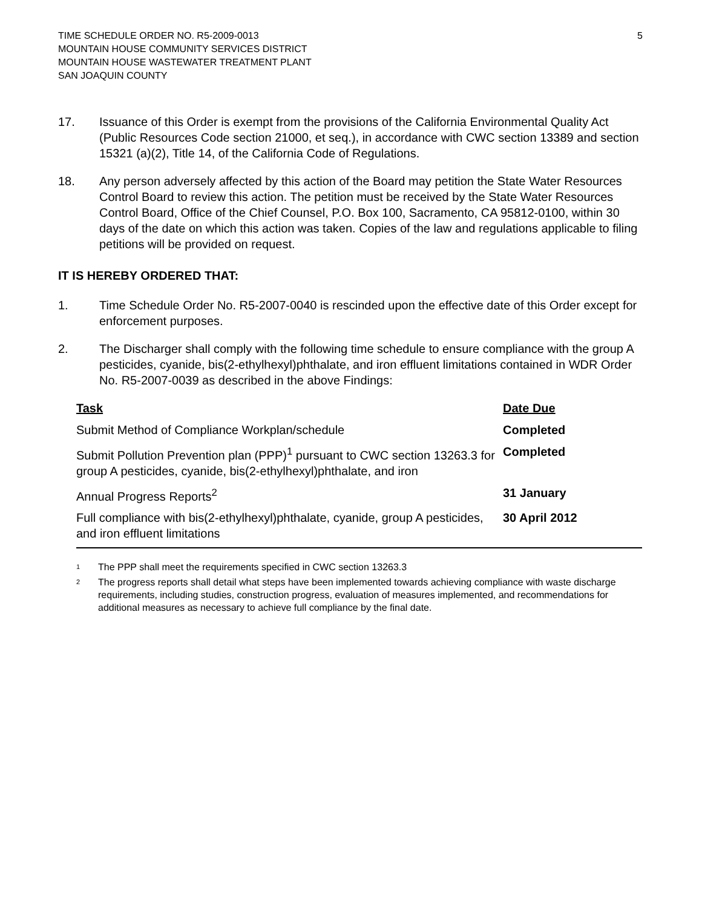TIME SCHEDULE ORDER NO. R5-2009-0013
MOUNTAIN HOUSE COMMUNITY SERVICES DISTRICT
MOUNTAIN HOUSE WASTEWATER TREATMENT PLANT
SAN JOAQUIN COUNTY
5
17. Issuance of this Order is exempt from the provisions of the California Environmental Quality Act (Public Resources Code section 21000, et seq.), in accordance with CWC section 13389 and section 15321 (a)(2), Title 14, of the California Code of Regulations.
18. Any person adversely affected by this action of the Board may petition the State Water Resources Control Board to review this action. The petition must be received by the State Water Resources Control Board, Office of the Chief Counsel, P.O. Box 100, Sacramento, CA 95812-0100, within 30 days of the date on which this action was taken. Copies of the law and regulations applicable to filing petitions will be provided on request.
IT IS HEREBY ORDERED THAT:
1. Time Schedule Order No. R5-2007-0040 is rescinded upon the effective date of this Order except for enforcement purposes.
2. The Discharger shall comply with the following time schedule to ensure compliance with the group A pesticides, cyanide, bis(2-ethylhexyl)phthalate, and iron effluent limitations contained in WDR Order No. R5-2007-0039 as described in the above Findings:
| Task | Date Due |
| --- | --- |
| Submit Method of Compliance Workplan/schedule | Completed |
| Submit Pollution Prevention plan (PPP)<sup>1</sup> pursuant to CWC section 13263.3 for group A pesticides, cyanide, bis(2-ethylhexyl)phthalate, and iron | Completed |
| Annual Progress Reports<sup>2</sup> | 31 January |
| Full compliance with bis(2-ethylhexyl)phthalate, cyanide, group A pesticides, and iron effluent limitations | 30 April 2012 |
<sup>1</sup>
The PPP shall meet the requirements specified in CWC section 13263.3
<sup>2</sup>
The progress reports shall detail what steps have been implemented towards achieving compliance with waste discharge requirements, including studies, construction progress, evaluation of measures implemented, and recommendations for additional measures as necessary to achieve full compliance by the final date.